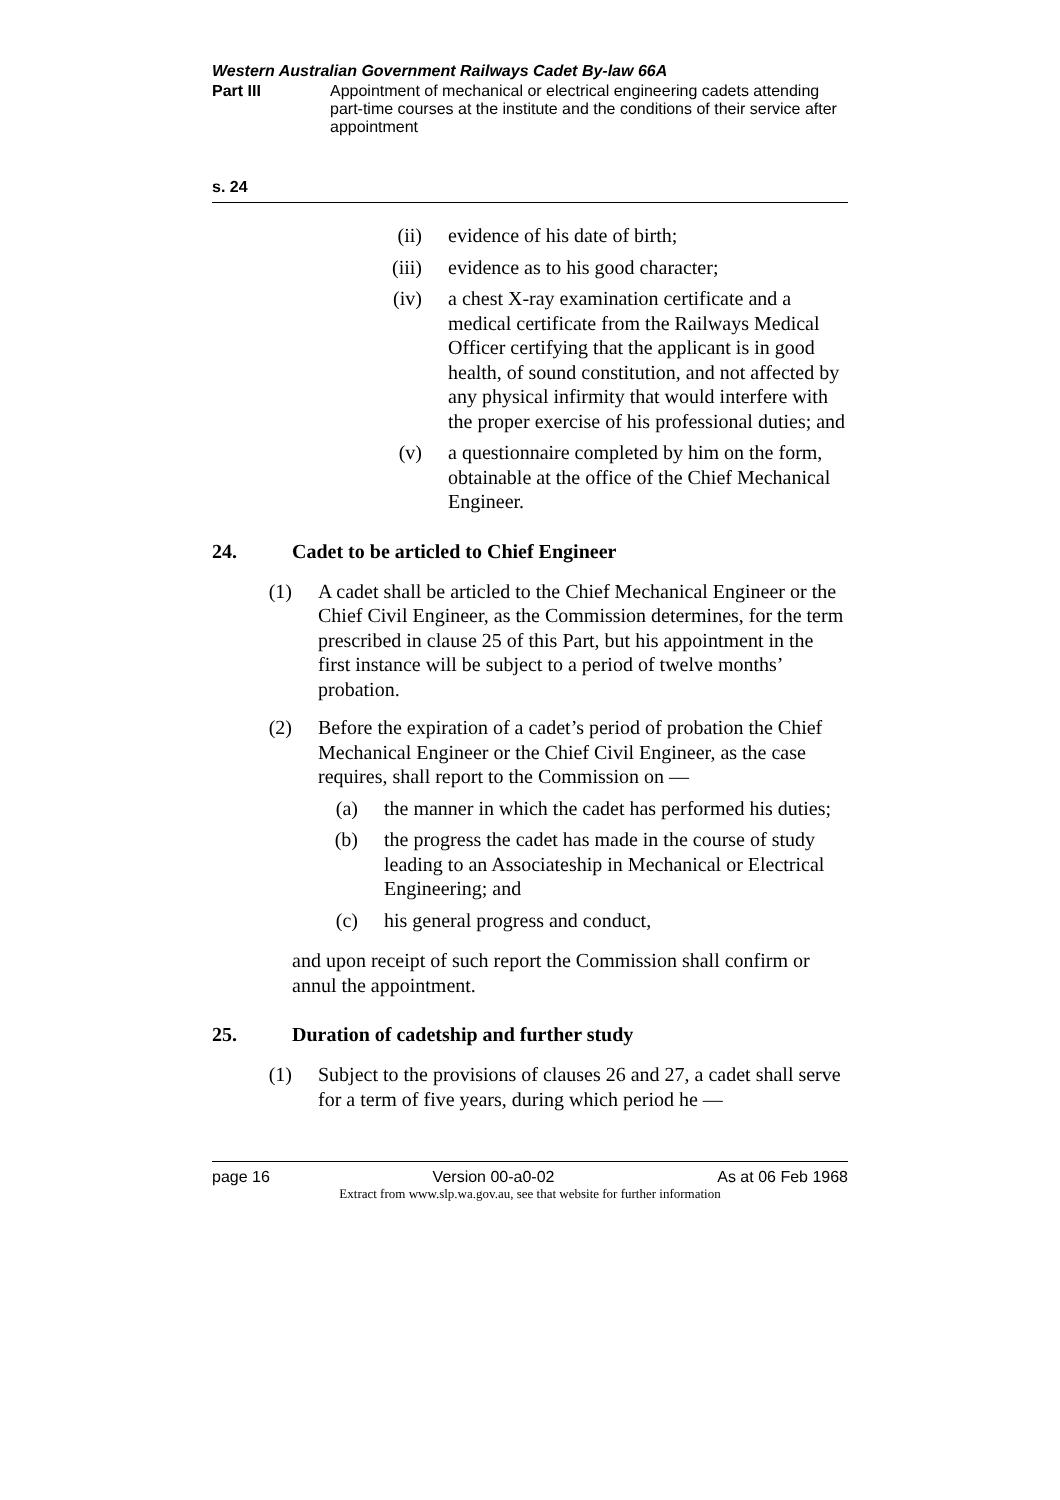Western Australian Government Railways Cadet By-law 66A
Part III Appointment of mechanical or electrical engineering cadets attending part-time courses at the institute and the conditions of their service after appointment
s. 24
(ii) evidence of his date of birth;
(iii) evidence as to his good character;
(iv) a chest X-ray examination certificate and a medical certificate from the Railways Medical Officer certifying that the applicant is in good health, of sound constitution, and not affected by any physical infirmity that would interfere with the proper exercise of his professional duties; and
(v) a questionnaire completed by him on the form, obtainable at the office of the Chief Mechanical Engineer.
24. Cadet to be articled to Chief Engineer
(1) A cadet shall be articled to the Chief Mechanical Engineer or the Chief Civil Engineer, as the Commission determines, for the term prescribed in clause 25 of this Part, but his appointment in the first instance will be subject to a period of twelve months’ probation.
(2) Before the expiration of a cadet’s period of probation the Chief Mechanical Engineer or the Chief Civil Engineer, as the case requires, shall report to the Commission on —
(a) the manner in which the cadet has performed his duties;
(b) the progress the cadet has made in the course of study leading to an Associateship in Mechanical or Electrical Engineering; and
(c) his general progress and conduct,
and upon receipt of such report the Commission shall confirm or annul the appointment.
25. Duration of cadetship and further study
(1) Subject to the provisions of clauses 26 and 27, a cadet shall serve for a term of five years, during which period he —
page 16 Version 00-a0-02 As at 06 Feb 1968
Extract from www.slp.wa.gov.au, see that website for further information